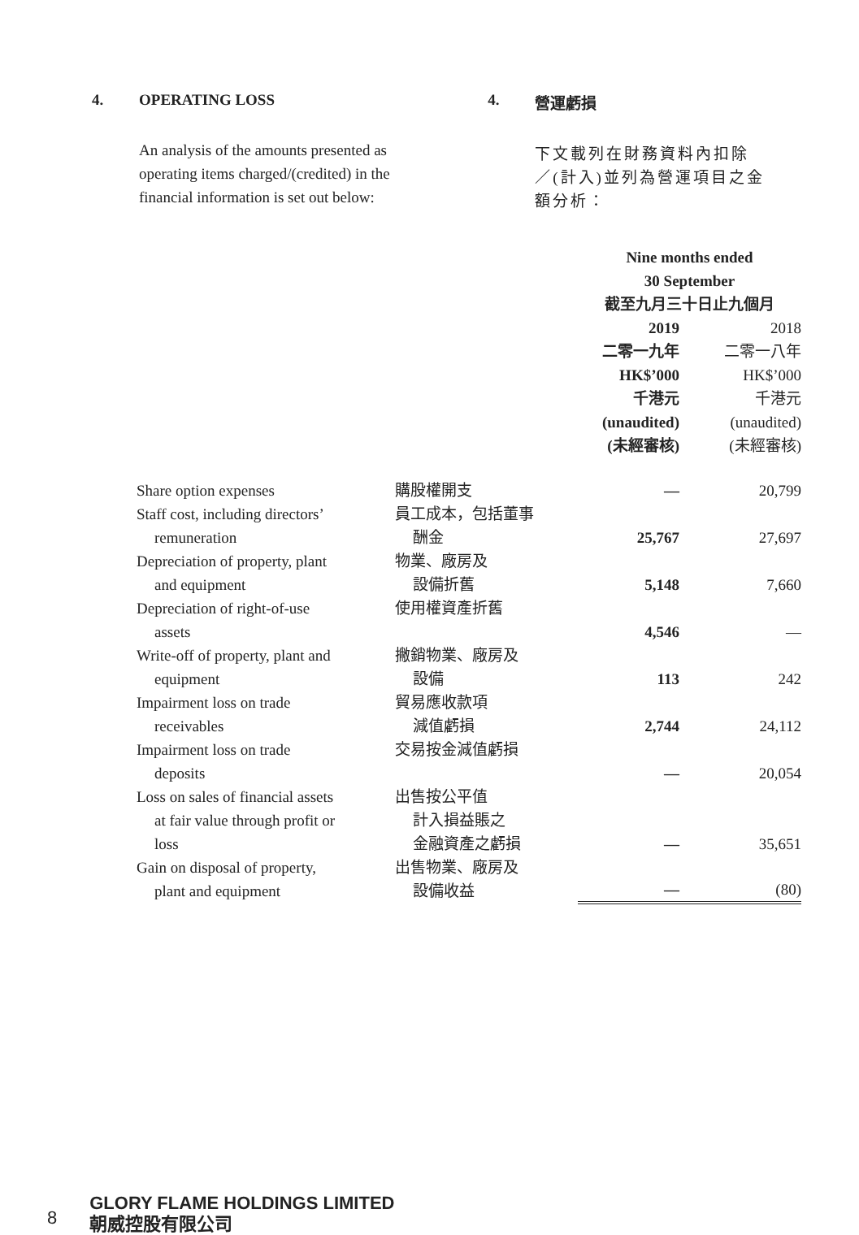4. OPERATING LOSS
An analysis of the amounts presented as operating items charged/(credited) in the financial information is set out below:
4. 營運虧損
下文載列在財務資料內扣除／(計入)並列為營運項目之金額分析：
| | | Nine months ended 30 September 截至九月三十日止九個月 | |
| | | 2019 二零一九年 HK$’000 千港元 (unaudited) (未經審核) | 2018 二零一八年 HK$’000 千港元 (unaudited) (未經審核) |
| Share option expenses | 購股權開支 | — | 20,799 |
| Staff cost, including directors’ remuneration | 員工成本，包括董事 酬金 | 25,767 | 27,697 |
| Depreciation of property, plant and equipment | 物業、廠房及 設備折舊 | 5,148 | 7,660 |
| Depreciation of right-of-use assets | 使用權資產折舊 | 4,546 | — |
| Write-off of property, plant and equipment | 撇銷物業、廠房及 設備 | 113 | 242 |
| Impairment loss on trade receivables | 貿易應收款項 減值虧損 | 2,744 | 24,112 |
| Impairment loss on trade deposits | 交易按金減值虧損 | — | 20,054 |
| Loss on sales of financial assets at fair value through profit or loss | 出售按公平值 計入損益賬之 金融資產之虧損 | — | 35,651 |
| Gain on disposal of property, plant and equipment | 出售物業、廠房及 設備收益 | — | (80) |
8
GLORY FLAME HOLDINGS LIMITED
朝威控股有限公司